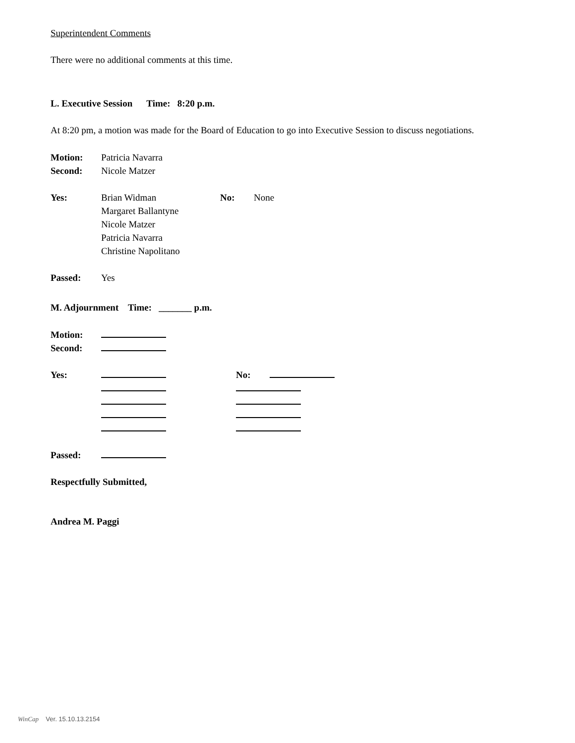Superintendent Comments
There were no additional comments at this time.
L. Executive Session Time: 8:20 p.m.
At 8:20 pm, a motion was made for the Board of Education to go into Executive Session to discuss negotiations.
Motion: Patricia Navarra
Second: Nicole Matzer
Yes: Brian Widman
Margaret Ballantyne
Nicole Matzer
Patricia Navarra
Christine Napolitano
No: None
Passed: Yes
M. Adjournment Time: _______ p.m.
Motion:
Second:
Yes:
No:
Passed:
Respectfully Submitted,
Andrea M. Paggi
WinCap Ver. 15.10.13.2154